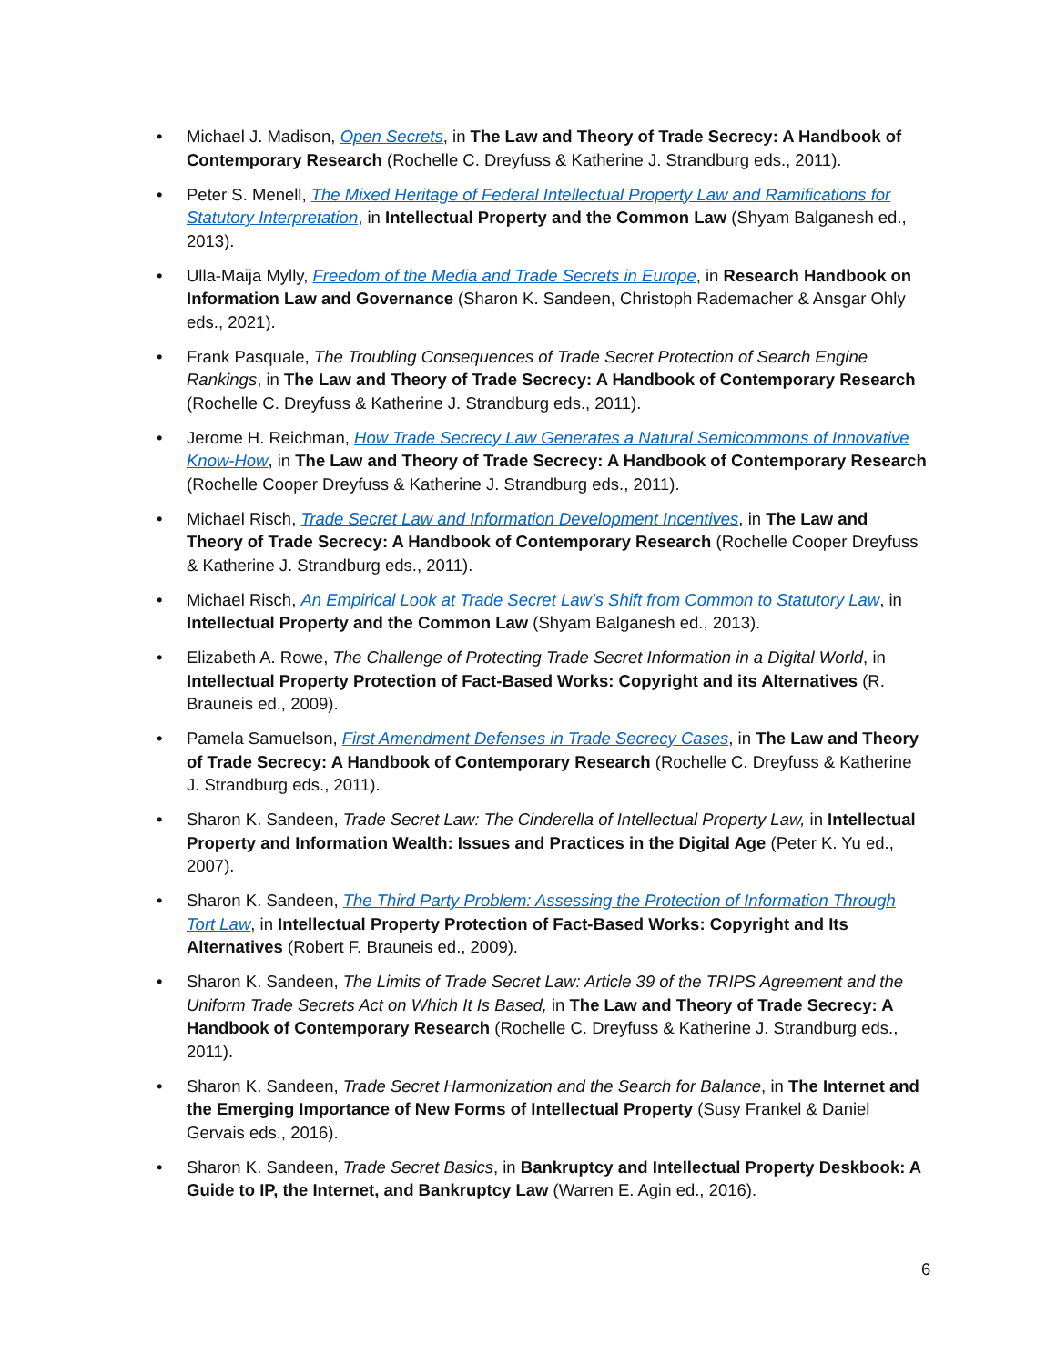• Michael J. Madison, Open Secrets, in The Law and Theory of Trade Secrecy: A Handbook of Contemporary Research (Rochelle C. Dreyfuss & Katherine J. Strandburg eds., 2011).
• Peter S. Menell, The Mixed Heritage of Federal Intellectual Property Law and Ramifications for Statutory Interpretation, in Intellectual Property and the Common Law (Shyam Balganesh ed., 2013).
• Ulla-Maija Mylly, Freedom of the Media and Trade Secrets in Europe, in Research Handbook on Information Law and Governance (Sharon K. Sandeen, Christoph Rademacher & Ansgar Ohly eds., 2021).
• Frank Pasquale, The Troubling Consequences of Trade Secret Protection of Search Engine Rankings, in The Law and Theory of Trade Secrecy: A Handbook of Contemporary Research (Rochelle C. Dreyfuss & Katherine J. Strandburg eds., 2011).
• Jerome H. Reichman, How Trade Secrecy Law Generates a Natural Semicommons of Innovative Know-How, in The Law and Theory of Trade Secrecy: A Handbook of Contemporary Research (Rochelle Cooper Dreyfuss & Katherine J. Strandburg eds., 2011).
• Michael Risch, Trade Secret Law and Information Development Incentives, in The Law and Theory of Trade Secrecy: A Handbook of Contemporary Research (Rochelle Cooper Dreyfuss & Katherine J. Strandburg eds., 2011).
• Michael Risch, An Empirical Look at Trade Secret Law’s Shift from Common to Statutory Law, in Intellectual Property and the Common Law (Shyam Balganesh ed., 2013).
• Elizabeth A. Rowe, The Challenge of Protecting Trade Secret Information in a Digital World, in Intellectual Property Protection of Fact-Based Works: Copyright and its Alternatives (R. Brauneis ed., 2009).
• Pamela Samuelson, First Amendment Defenses in Trade Secrecy Cases, in The Law and Theory of Trade Secrecy: A Handbook of Contemporary Research (Rochelle C. Dreyfuss & Katherine J. Strandburg eds., 2011).
• Sharon K. Sandeen, Trade Secret Law: The Cinderella of Intellectual Property Law, in Intellectual Property and Information Wealth: Issues and Practices in the Digital Age (Peter K. Yu ed., 2007).
• Sharon K. Sandeen, The Third Party Problem: Assessing the Protection of Information Through Tort Law, in Intellectual Property Protection of Fact-Based Works: Copyright and Its Alternatives (Robert F. Brauneis ed., 2009).
• Sharon K. Sandeen, The Limits of Trade Secret Law: Article 39 of the TRIPS Agreement and the Uniform Trade Secrets Act on Which It Is Based, in The Law and Theory of Trade Secrecy: A Handbook of Contemporary Research (Rochelle C. Dreyfuss & Katherine J. Strandburg eds., 2011).
• Sharon K. Sandeen, Trade Secret Harmonization and the Search for Balance, in The Internet and the Emerging Importance of New Forms of Intellectual Property (Susy Frankel & Daniel Gervais eds., 2016).
• Sharon K. Sandeen, Trade Secret Basics, in Bankruptcy and Intellectual Property Deskbook: A Guide to IP, the Internet, and Bankruptcy Law (Warren E. Agin ed., 2016).
6